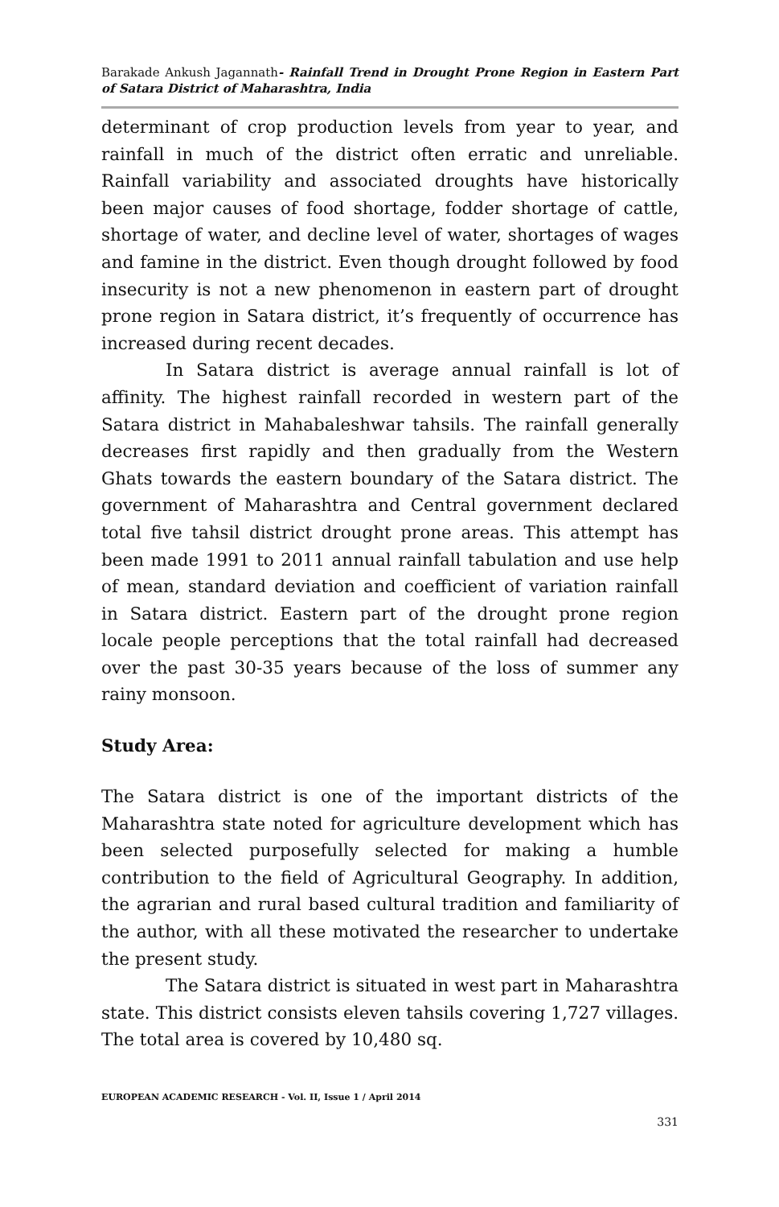Barakade Ankush Jagannath- Rainfall Trend in Drought Prone Region in Eastern Part of Satara District of Maharashtra, India
determinant of crop production levels from year to year, and rainfall in much of the district often erratic and unreliable. Rainfall variability and associated droughts have historically been major causes of food shortage, fodder shortage of cattle, shortage of water, and decline level of water, shortages of wages and famine in the district. Even though drought followed by food insecurity is not a new phenomenon in eastern part of drought prone region in Satara district, it’s frequently of occurrence has increased during recent decades.
In Satara district is average annual rainfall is lot of affinity. The highest rainfall recorded in western part of the Satara district in Mahabaleshwar tahsils. The rainfall generally decreases first rapidly and then gradually from the Western Ghats towards the eastern boundary of the Satara district. The government of Maharashtra and Central government declared total five tahsil district drought prone areas. This attempt has been made 1991 to 2011 annual rainfall tabulation and use help of mean, standard deviation and coefficient of variation rainfall in Satara district. Eastern part of the drought prone region locale people perceptions that the total rainfall had decreased over the past 30-35 years because of the loss of summer any rainy monsoon.
Study Area:
The Satara district is one of the important districts of the Maharashtra state noted for agriculture development which has been selected purposefully selected for making a humble contribution to the field of Agricultural Geography. In addition, the agrarian and rural based cultural tradition and familiarity of the author, with all these motivated the researcher to undertake the present study.
The Satara district is situated in west part in Maharashtra state. This district consists eleven tahsils covering 1,727 villages. The total area is covered by 10,480 sq.
EUROPEAN ACADEMIC RESEARCH - Vol. II, Issue 1 / April 2014
331